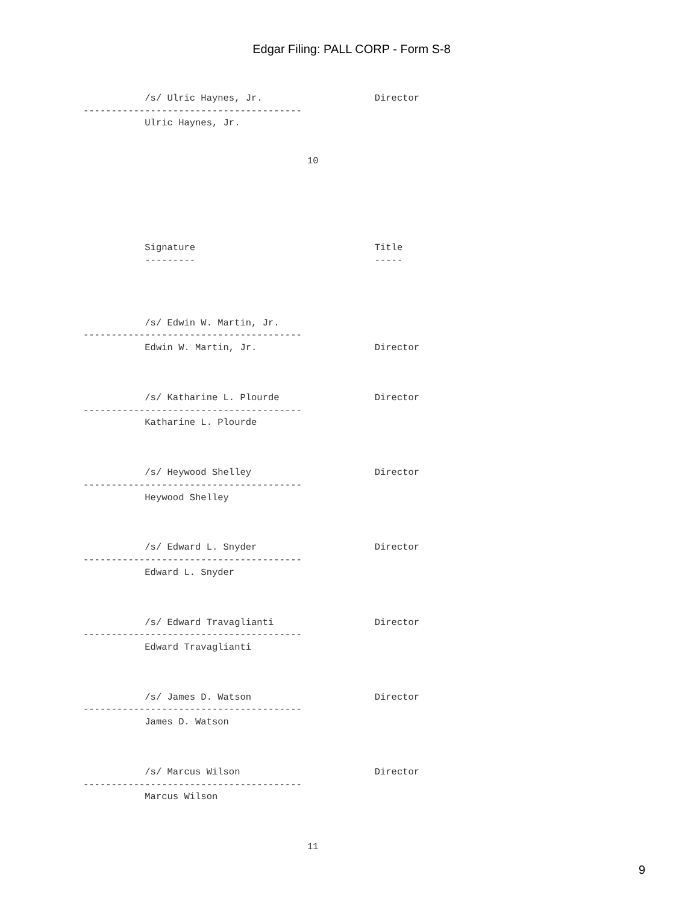Edgar Filing: PALL CORP - Form S-8
           /s/ Ulric Haynes, Jr.                    Director
---------------------------------------
           Ulric Haynes, Jr.


                                        10






           Signature                                Title
           ---------                                -----




           /s/ Edwin W. Martin, Jr.
---------------------------------------
           Edwin W. Martin, Jr.                     Director



           /s/ Katharine L. Plourde                 Director
---------------------------------------
           Katharine L. Plourde



           /s/ Heywood Shelley                      Director
---------------------------------------
           Heywood Shelley



           /s/ Edward L. Snyder                     Director
---------------------------------------
           Edward L. Snyder



           /s/ Edward Travaglianti                  Director
---------------------------------------
           Edward Travaglianti



           /s/ James D. Watson                      Director
---------------------------------------
           James D. Watson



           /s/ Marcus Wilson                        Director
---------------------------------------
           Marcus Wilson



                                        11
9